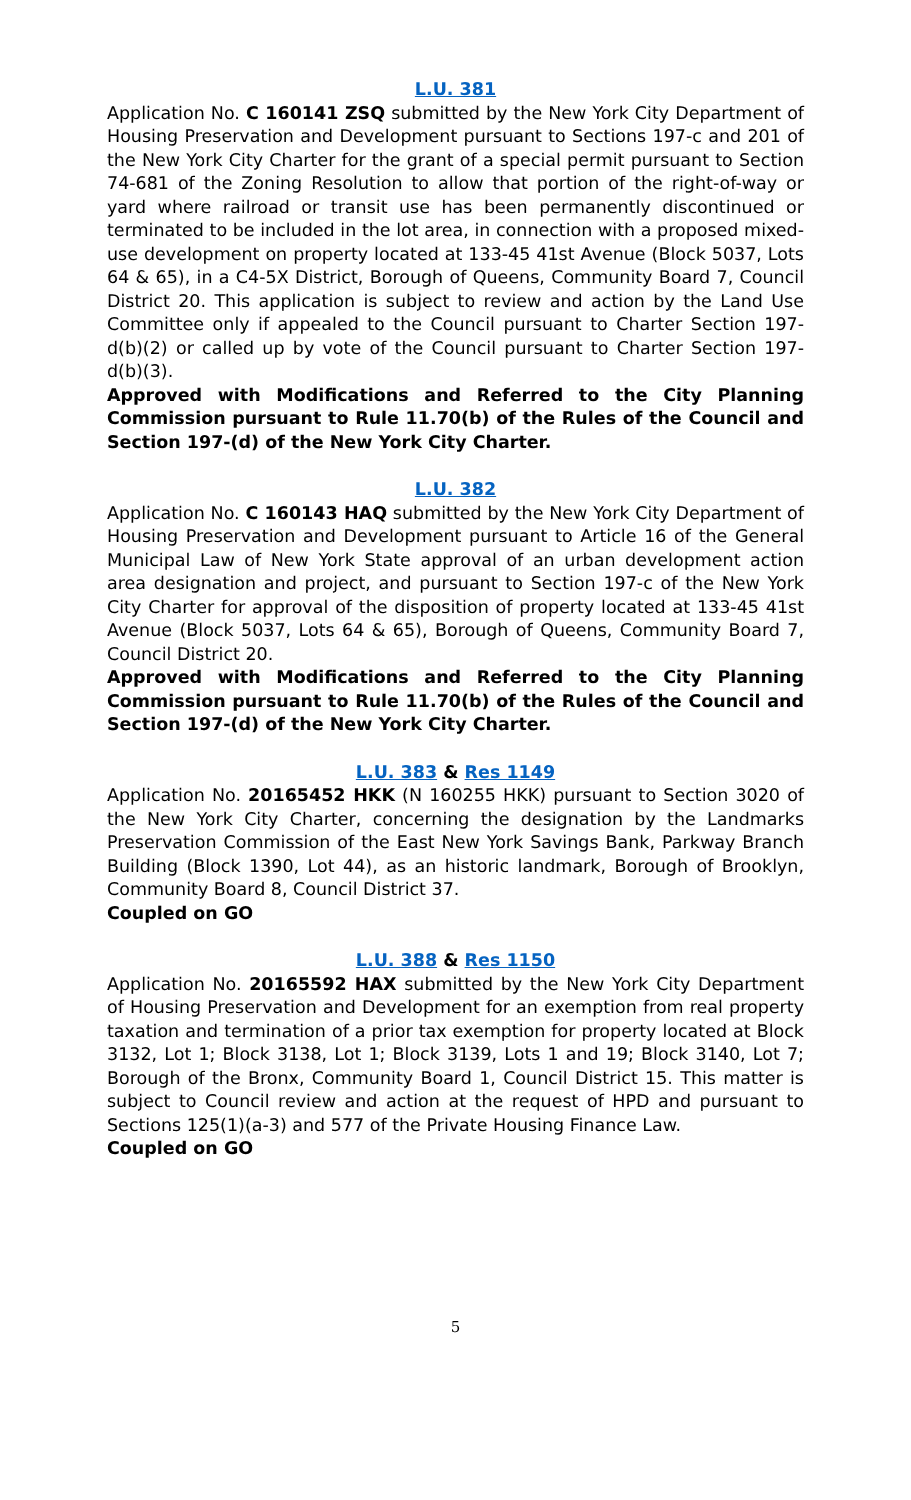L.U. 381
Application No. C 160141 ZSQ submitted by the New York City Department of Housing Preservation and Development pursuant to Sections 197-c and 201 of the New York City Charter for the grant of a special permit pursuant to Section 74-681 of the Zoning Resolution to allow that portion of the right-of-way or yard where railroad or transit use has been permanently discontinued or terminated to be included in the lot area, in connection with a proposed mixed-use development on property located at 133-45 41st Avenue (Block 5037, Lots 64 & 65), in a C4-5X District, Borough of Queens, Community Board 7, Council District 20. This application is subject to review and action by the Land Use Committee only if appealed to the Council pursuant to Charter Section 197-d(b)(2) or called up by vote of the Council pursuant to Charter Section 197-d(b)(3).
Approved with Modifications and Referred to the City Planning Commission pursuant to Rule 11.70(b) of the Rules of the Council and Section 197-(d) of the New York City Charter.
L.U. 382
Application No. C 160143 HAQ submitted by the New York City Department of Housing Preservation and Development pursuant to Article 16 of the General Municipal Law of New York State approval of an urban development action area designation and project, and pursuant to Section 197-c of the New York City Charter for approval of the disposition of property located at 133-45 41st Avenue (Block 5037, Lots 64 & 65), Borough of Queens, Community Board 7, Council District 20.
Approved with Modifications and Referred to the City Planning Commission pursuant to Rule 11.70(b) of the Rules of the Council and Section 197-(d) of the New York City Charter.
L.U. 383 & Res 1149
Application No. 20165452 HKK (N 160255 HKK) pursuant to Section 3020 of the New York City Charter, concerning the designation by the Landmarks Preservation Commission of the East New York Savings Bank, Parkway Branch Building (Block 1390, Lot 44), as an historic landmark, Borough of Brooklyn, Community Board 8, Council District 37.
Coupled on GO
L.U. 388 & Res 1150
Application No. 20165592 HAX submitted by the New York City Department of Housing Preservation and Development for an exemption from real property taxation and termination of a prior tax exemption for property located at Block 3132, Lot 1; Block 3138, Lot 1; Block 3139, Lots 1 and 19; Block 3140, Lot 7; Borough of the Bronx, Community Board 1, Council District 15. This matter is subject to Council review and action at the request of HPD and pursuant to Sections 125(1)(a-3) and 577 of the Private Housing Finance Law.
Coupled on GO
5